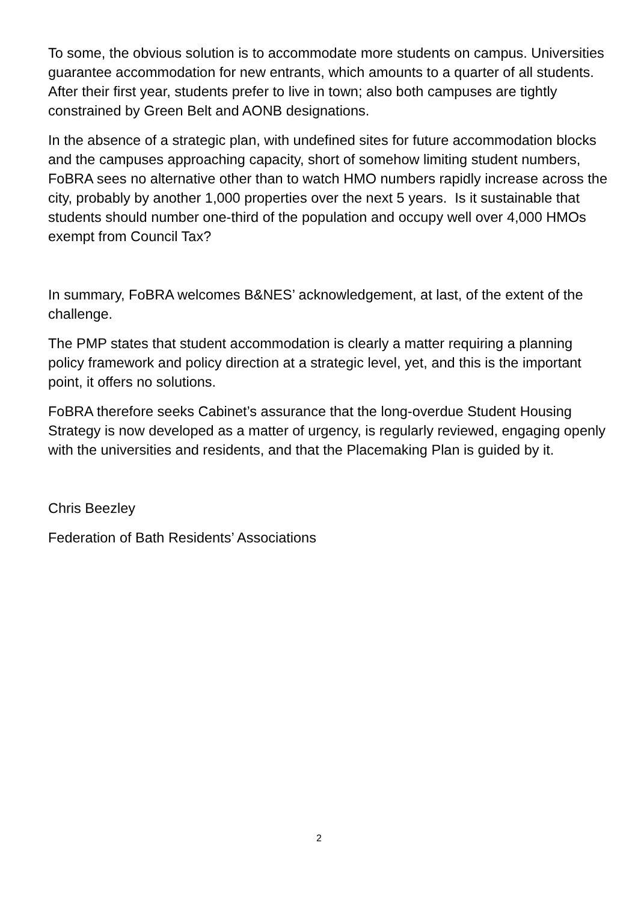To some, the obvious solution is to accommodate more students on campus. Universities guarantee accommodation for new entrants, which amounts to a quarter of all students. After their first year, students prefer to live in town; also both campuses are tightly constrained by Green Belt and AONB designations.
In the absence of a strategic plan, with undefined sites for future accommodation blocks and the campuses approaching capacity, short of somehow limiting student numbers, FoBRA sees no alternative other than to watch HMO numbers rapidly increase across the city, probably by another 1,000 properties over the next 5 years. Is it sustainable that students should number one-third of the population and occupy well over 4,000 HMOs exempt from Council Tax?
In summary, FoBRA welcomes B&NES’ acknowledgement, at last, of the extent of the challenge.
The PMP states that student accommodation is clearly a matter requiring a planning policy framework and policy direction at a strategic level, yet, and this is the important point, it offers no solutions.
FoBRA therefore seeks Cabinet’s assurance that the long-overdue Student Housing Strategy is now developed as a matter of urgency, is regularly reviewed, engaging openly with the universities and residents, and that the Placemaking Plan is guided by it.
Chris Beezley
Federation of Bath Residents’ Associations
2